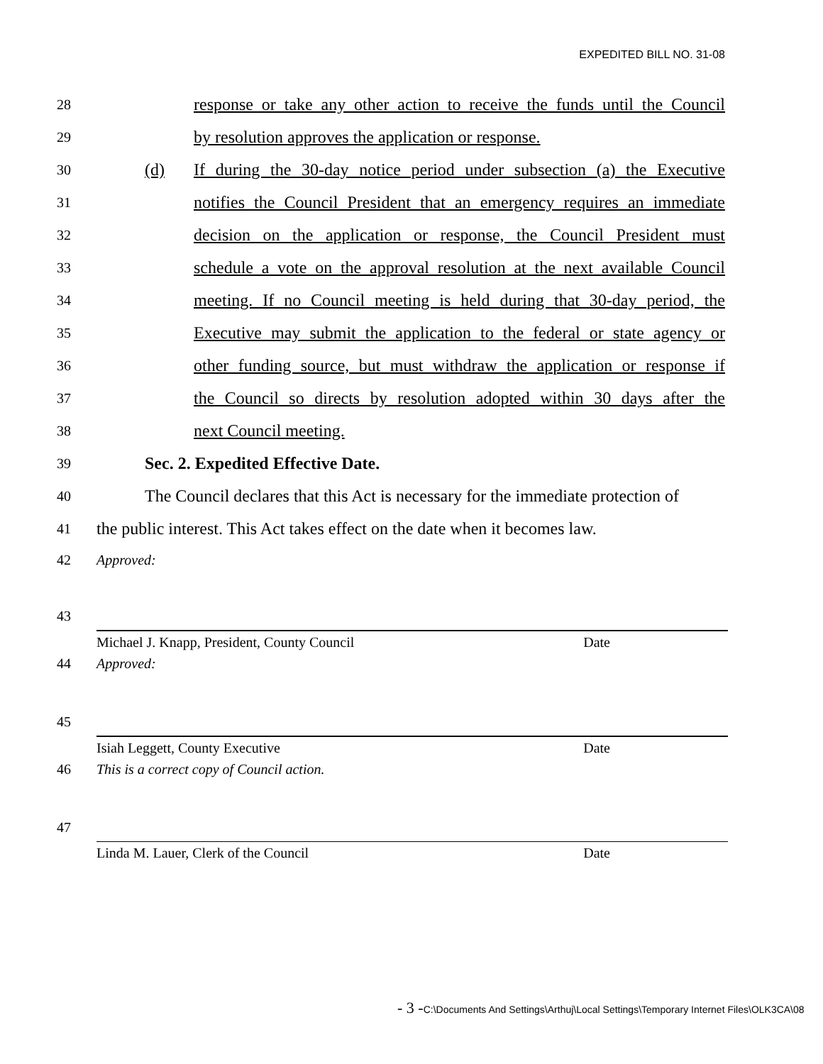EXPEDITED BILL NO. 31-08
28
response or take any other action to receive the funds until the Council
29
by resolution approves the application or response.
30
(d) If during the 30-day notice period under subsection (a) the Executive
31
notifies the Council President that an emergency requires an immediate
32
decision on the application or response, the Council President must
33
schedule a vote on the approval resolution at the next available Council
34
meeting. If no Council meeting is held during that 30-day period, the
35
Executive may submit the application to the federal or state agency or
36
other funding source, but must withdraw the application or response if
37
the Council so directs by resolution adopted within 30 days after the
38
next Council meeting.
39
Sec. 2. Expedited Effective Date.
40
The Council declares that this Act is necessary for the immediate protection of
41
the public interest. This Act takes effect on the date when it becomes law.
42 Approved:
43
Michael J. Knapp, President, County Council Date
44 Approved:
45
Isiah Leggett, County Executive Date
46
This is a correct copy of Council action.
47
Linda M. Lauer, Clerk of the Council Date
- 3 -C:\Documents And Settings\Arthuj\Local Settings\Temporary Internet Files\OLK3CA\08